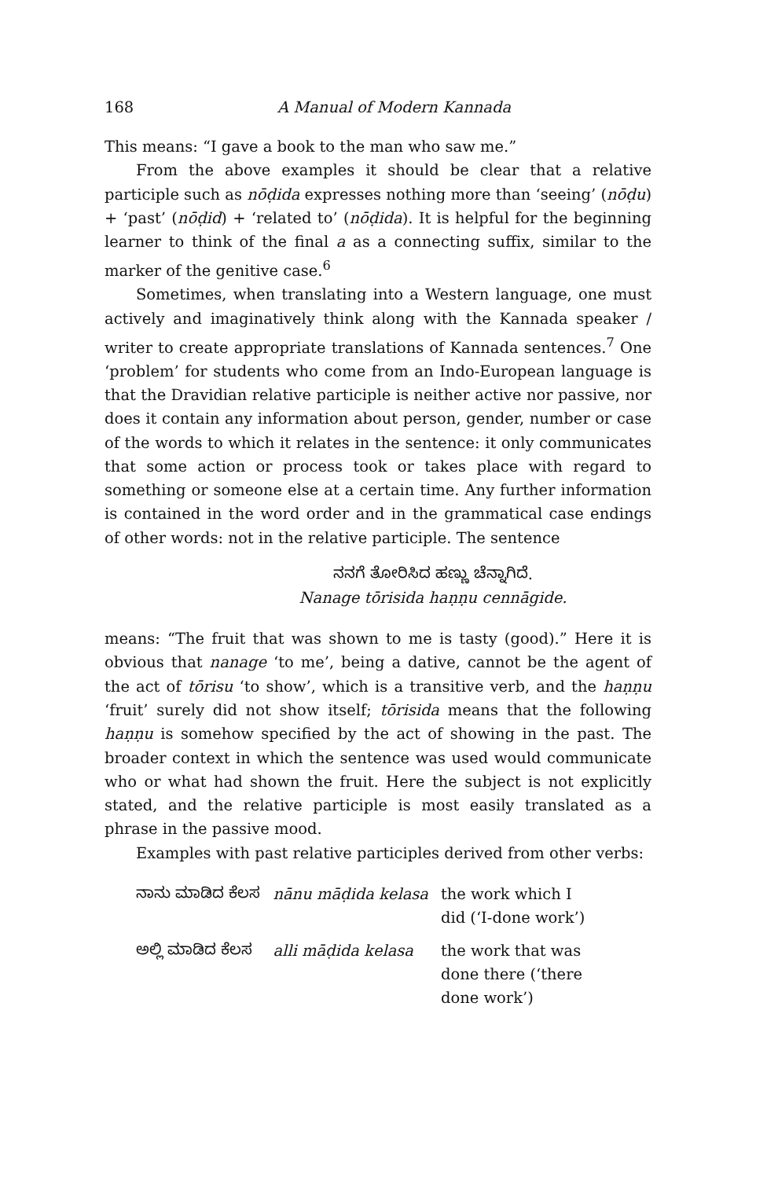168 A Manual of Modern Kannada
This means: “I gave a book to the man who saw me.”
From the above examples it should be clear that a relative participle such as nōḍida expresses nothing more than ‘seeing’ (nōḍu) + ‘past’ (nōḍid) + ‘related to’ (nōḍida). It is helpful for the beginning learner to think of the final a as a connecting suffix, similar to the marker of the genitive case.<sup>6</sup>
Sometimes, when translating into a Western language, one must actively and imaginatively think along with the Kannada speaker / writer to create appropriate translations of Kannada sentences.<sup>7</sup> One ‘problem’ for students who come from an Indo-European language is that the Dravidian relative participle is neither active nor passive, nor does it contain any information about person, gender, number or case of the words to which it relates in the sentence: it only communicates that some action or process took or takes place with regard to something or someone else at a certain time. Any further information is contained in the word order and in the grammatical case endings of other words: not in the relative participle. The sentence
ನನಗೆ ತೋರಿಸಿದ ಹಣ್ಣು ಚೆನ್ನಾಗಿದೆ.
Nanage tōrisida haṇṇu cennāgide.
means: “The fruit that was shown to me is tasty (good).” Here it is obvious that nanage ‘to me’, being a dative, cannot be the agent of the act of tōrisu ‘to show’, which is a transitive verb, and the haṇṇu ‘fruit’ surely did not show itself; tōrisida means that the following haṇṇu is somehow specified by the act of showing in the past. The broader context in which the sentence was used would communicate who or what had shown the fruit. Here the subject is not explicitly stated, and the relative participle is most easily translated as a phrase in the passive mood.
Examples with past relative participles derived from other verbs:
| ನಾನು ಮಾಡಿದ ಕೆಲಸ | nānu māḍida kelasa | the work which I did (‘I-done work’) |
| ಅಲ್ಲಿ ಮಾಡಿದ ಕೆಲಸ | alli māḍida kelasa | the work that was done there (‘there done work’) |